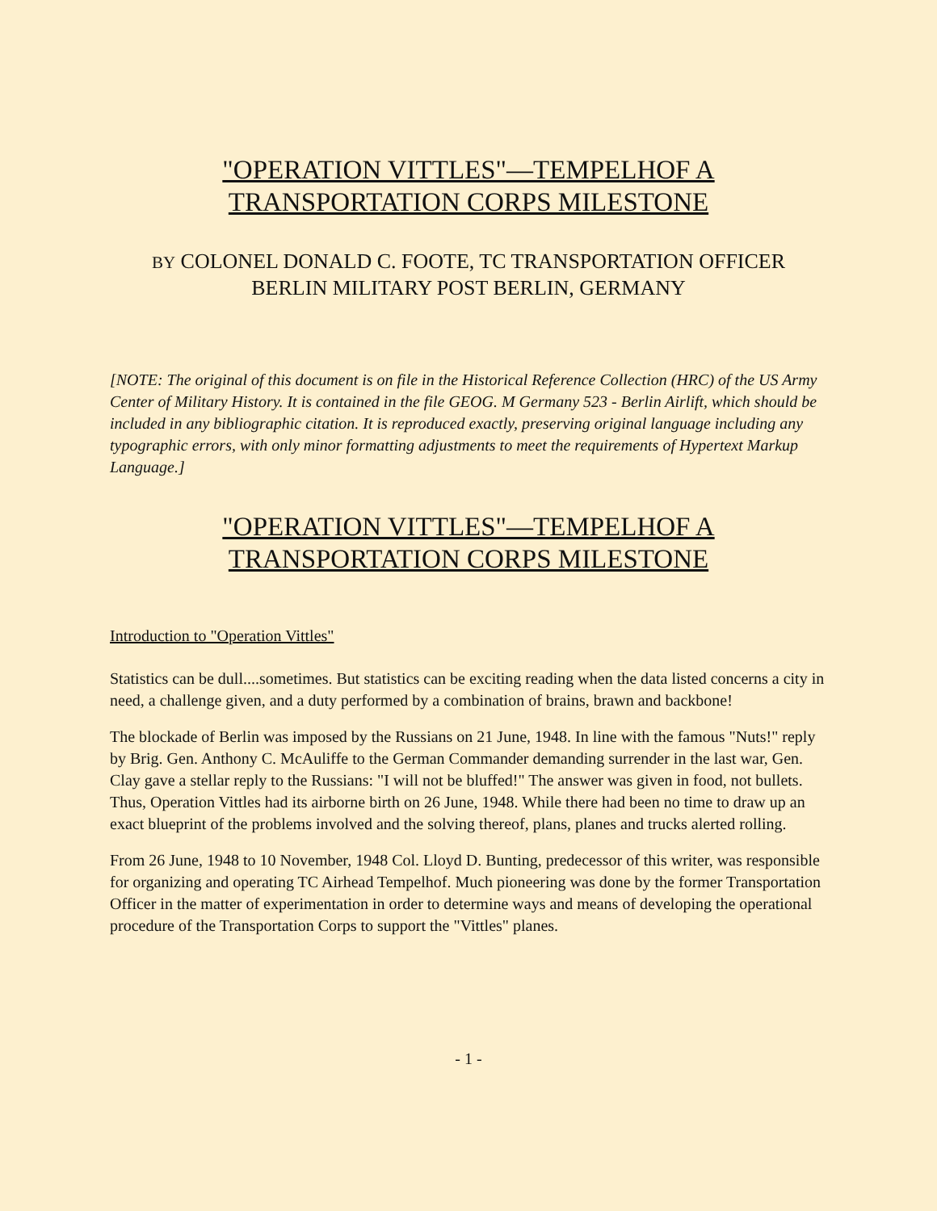"OPERATION VITTLES"—TEMPELHOF A
TRANSPORTATION CORPS MILESTONE
BY COLONEL DONALD C. FOOTE, TC TRANSPORTATION OFFICER
BERLIN MILITARY POST BERLIN, GERMANY
[NOTE: The original of this document is on file in the Historical Reference Collection (HRC) of the US Army Center of Military History. It is contained in the file GEOG. M Germany 523 - Berlin Airlift, which should be included in any bibliographic citation. It is reproduced exactly, preserving original language including any typographic errors, with only minor formatting adjustments to meet the requirements of Hypertext Markup Language.]
"OPERATION VITTLES"—TEMPELHOF A
TRANSPORTATION CORPS MILESTONE
Introduction to "Operation Vittles"
Statistics can be dull....sometimes. But statistics can be exciting reading when the data listed concerns a city in need, a challenge given, and a duty performed by a combination of brains, brawn and backbone!
The blockade of Berlin was imposed by the Russians on 21 June, 1948. In line with the famous "Nuts!" reply by Brig. Gen. Anthony C. McAuliffe to the German Commander demanding surrender in the last war, Gen. Clay gave a stellar reply to the Russians: "I will not be bluffed!" The answer was given in food, not bullets. Thus, Operation Vittles had its airborne birth on 26 June, 1948. While there had been no time to draw up an exact blueprint of the problems involved and the solving thereof, plans, planes and trucks alerted rolling.
From 26 June, 1948 to 10 November, 1948 Col. Lloyd D. Bunting, predecessor of this writer, was responsible for organizing and operating TC Airhead Tempelhof. Much pioneering was done by the former Transportation Officer in the matter of experimentation in order to determine ways and means of developing the operational procedure of the Transportation Corps to support the "Vittles" planes.
- 1 -